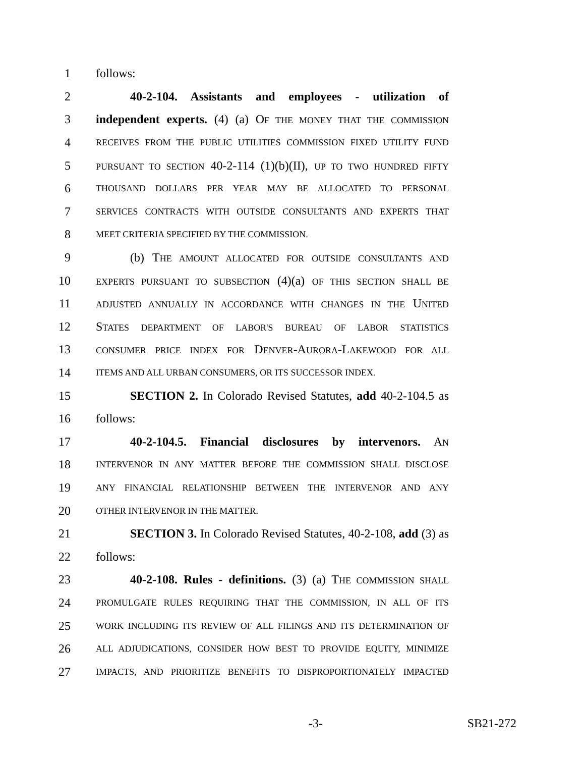1 follows:
2 40-2-104. Assistants and employees - utilization of
3 independent experts. (4) (a) OF THE MONEY THAT THE COMMISSION
4 RECEIVES FROM THE PUBLIC UTILITIES COMMISSION FIXED UTILITY FUND
5 PURSUANT TO SECTION 40-2-114 (1)(b)(II), UP TO TWO HUNDRED FIFTY
6 THOUSAND DOLLARS PER YEAR MAY BE ALLOCATED TO PERSONAL
7 SERVICES CONTRACTS WITH OUTSIDE CONSULTANTS AND EXPERTS THAT
8 MEET CRITERIA SPECIFIED BY THE COMMISSION.
9 (b) THE AMOUNT ALLOCATED FOR OUTSIDE CONSULTANTS AND
10 EXPERTS PURSUANT TO SUBSECTION (4)(a) OF THIS SECTION SHALL BE
11 ADJUSTED ANNUALLY IN ACCORDANCE WITH CHANGES IN THE UNITED
12 STATES DEPARTMENT OF LABOR'S BUREAU OF LABOR STATISTICS
13 CONSUMER PRICE INDEX FOR DENVER-AURORA-LAKEWOOD FOR ALL
14 ITEMS AND ALL URBAN CONSUMERS, OR ITS SUCCESSOR INDEX.
15 SECTION 2. In Colorado Revised Statutes, add 40-2-104.5 as
16 follows:
17 40-2-104.5. Financial disclosures by intervenors. AN
18 INTERVENOR IN ANY MATTER BEFORE THE COMMISSION SHALL DISCLOSE
19 ANY FINANCIAL RELATIONSHIP BETWEEN THE INTERVENOR AND ANY
20 OTHER INTERVENOR IN THE MATTER.
21 SECTION 3. In Colorado Revised Statutes, 40-2-108, add (3) as
22 follows:
23 40-2-108. Rules - definitions. (3) (a) THE COMMISSION SHALL
24 PROMULGATE RULES REQUIRING THAT THE COMMISSION, IN ALL OF ITS
25 WORK INCLUDING ITS REVIEW OF ALL FILINGS AND ITS DETERMINATION OF
26 ALL ADJUDICATIONS, CONSIDER HOW BEST TO PROVIDE EQUITY, MINIMIZE
27 IMPACTS, AND PRIORITIZE BENEFITS TO DISPROPORTIONATELY IMPACTED
-3- SB21-272